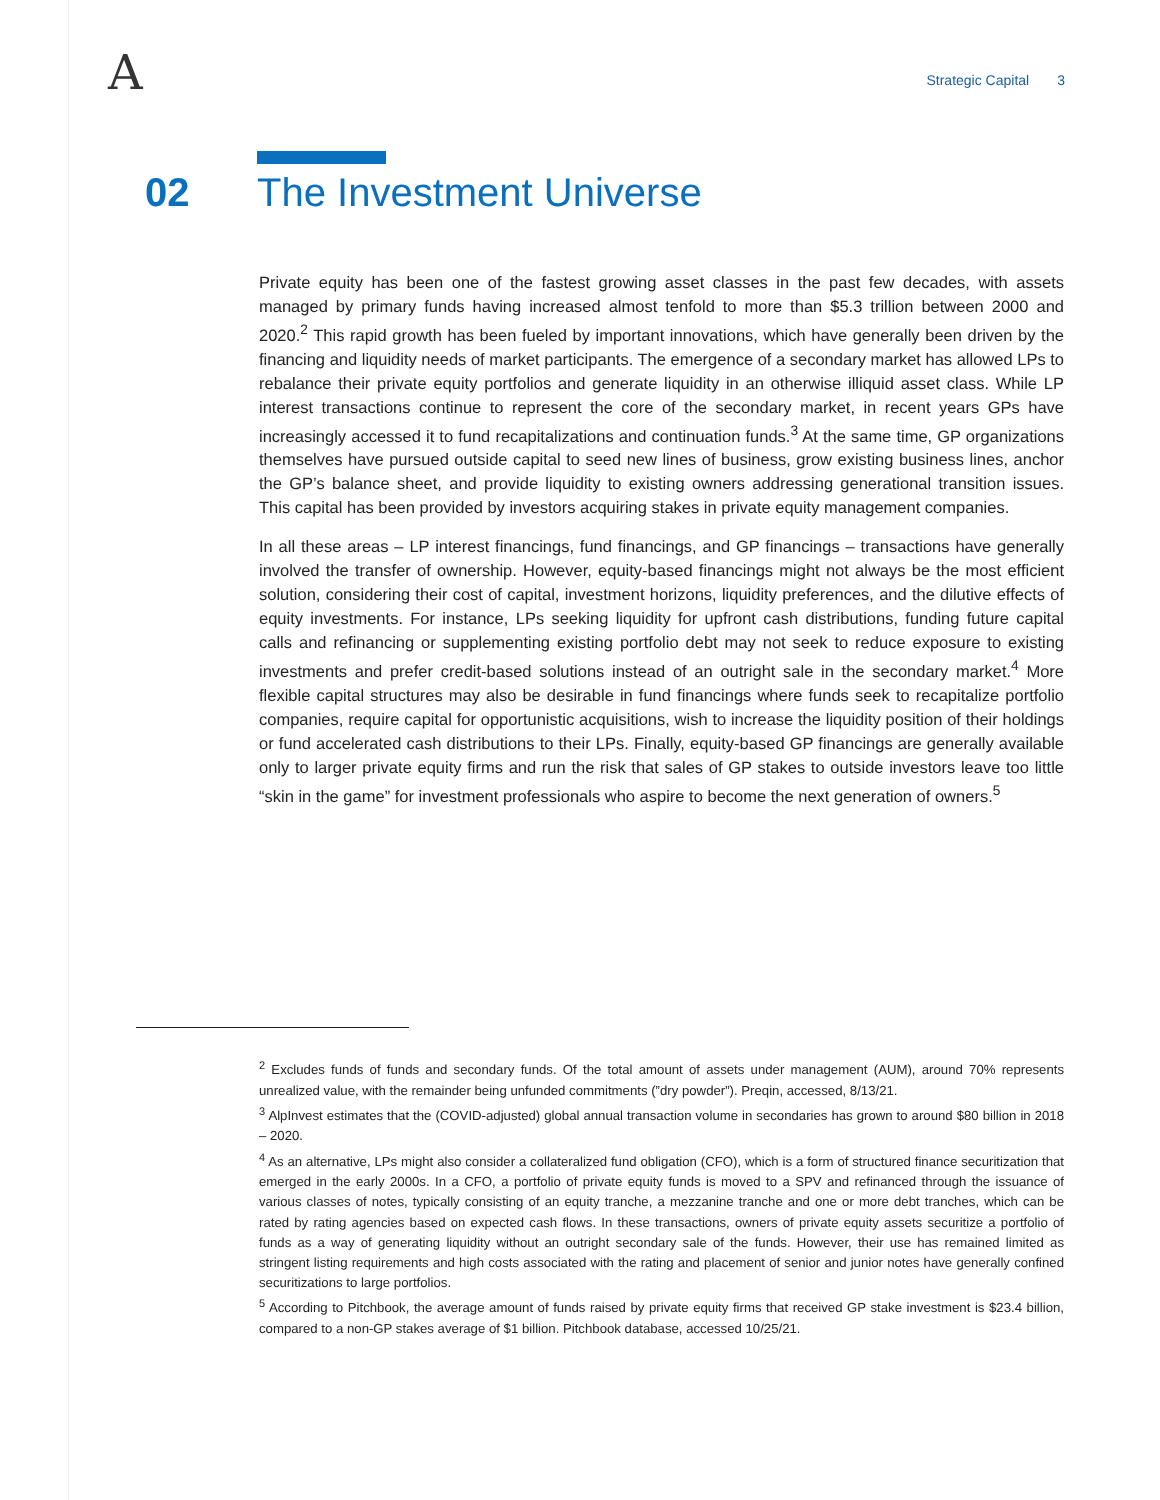A Strategic Capital 3
02 The Investment Universe
Private equity has been one of the fastest growing asset classes in the past few decades, with assets managed by primary funds having increased almost tenfold to more than $5.3 trillion between 2000 and 2020.<sup>2</sup> This rapid growth has been fueled by important innovations, which have generally been driven by the financing and liquidity needs of market participants. The emergence of a secondary market has allowed LPs to rebalance their private equity portfolios and generate liquidity in an otherwise illiquid asset class. While LP interest transactions continue to represent the core of the secondary market, in recent years GPs have increasingly accessed it to fund recapitalizations and continuation funds.<sup>3</sup> At the same time, GP organizations themselves have pursued outside capital to seed new lines of business, grow existing business lines, anchor the GP’s balance sheet, and provide liquidity to existing owners addressing generational transition issues. This capital has been provided by investors acquiring stakes in private equity management companies.
In all these areas – LP interest financings, fund financings, and GP financings – transactions have generally involved the transfer of ownership. However, equity-based financings might not always be the most efficient solution, considering their cost of capital, investment horizons, liquidity preferences, and the dilutive effects of equity investments. For instance, LPs seeking liquidity for upfront cash distributions, funding future capital calls and refinancing or supplementing existing portfolio debt may not seek to reduce exposure to existing investments and prefer credit-based solutions instead of an outright sale in the secondary market.<sup>4</sup> More flexible capital structures may also be desirable in fund financings where funds seek to recapitalize portfolio companies, require capital for opportunistic acquisitions, wish to increase the liquidity position of their holdings or fund accelerated cash distributions to their LPs. Finally, equity-based GP financings are generally available only to larger private equity firms and run the risk that sales of GP stakes to outside investors leave too little “skin in the game” for investment professionals who aspire to become the next generation of owners.<sup>5</sup>
<sup>2</sup> Excludes funds of funds and secondary funds. Of the total amount of assets under management (AUM), around 70% represents unrealized value, with the remainder being unfunded commitments (”dry powder”). Preqin, accessed, 8/13/21.
<sup>3</sup> AlpInvest estimates that the (COVID-adjusted) global annual transaction volume in secondaries has grown to around $80 billion in 2018 – 2020.
<sup>4</sup> As an alternative, LPs might also consider a collateralized fund obligation (CFO), which is a form of structured finance securitization that emerged in the early 2000s. In a CFO, a portfolio of private equity funds is moved to a SPV and refinanced through the issuance of various classes of notes, typically consisting of an equity tranche, a mezzanine tranche and one or more debt tranches, which can be rated by rating agencies based on expected cash flows. In these transactions, owners of private equity assets securitize a portfolio of funds as a way of generating liquidity without an outright secondary sale of the funds. However, their use has remained limited as stringent listing requirements and high costs associated with the rating and placement of senior and junior notes have generally confined securitizations to large portfolios.
<sup>5</sup> According to Pitchbook, the average amount of funds raised by private equity firms that received GP stake investment is $23.4 billion, compared to a non-GP stakes average of $1 billion. Pitchbook database, accessed 10/25/21.